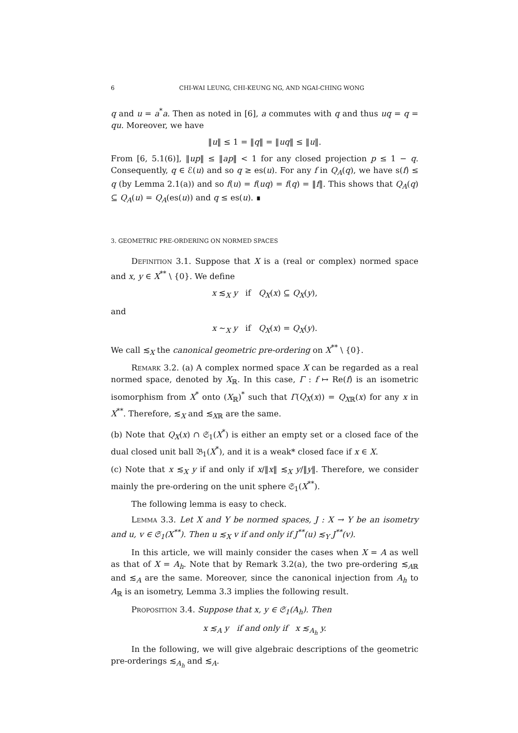6 CHI-WAI LEUNG, CHI-KEUNG NG, AND NGAI-CHING WONG
q and u = a<sup>*</sup>a. Then as noted in [6], a commutes with q and thus uq = q = qu. Moreover, we have
‖u‖ ≤ 1 = ‖q‖ = ‖uq‖ ≤ ‖u‖.
From [6, 5.1(6)], ‖up‖ ≤ ‖ap‖ < 1 for any closed projection p ≤ 1 − q. Consequently, q ∈ ℰ(u) and so q ≥ es(u). For any f in Q<sub>A</sub>(q), we have s(f) ≤ q (by Lemma 2.1(a)) and so f(u) = f(uq) = f(q) = ‖f‖. This shows that Q<sub>A</sub>(q) ⊆ Q<sub>A</sub>(u) = Q<sub>A</sub>(es(u)) and q ≤ es(u). ∎
3. GEOMETRIC PRE-ORDERING ON NORMED SPACES
Definition 3.1. Suppose that X is a (real or complex) normed space and x, y ∈ X<sup>**</sup> \ {0}. We define
x ≲<sub>X</sub> y if Q<sub>X</sub>(x) ⊆ Q<sub>X</sub>(y),
and
x ∼<sub>X</sub> y if Q<sub>X</sub>(x) = Q<sub>X</sub>(y).
We call ≲<sub>X</sub> the canonical geometric pre-ordering on X<sup>**</sup> \ {0}.
Remark 3.2. (a) A complex normed space X can be regarded as a real normed space, denoted by X<sub>ℝ</sub>. In this case, Γ : f ↦ Re(f) is an isometric isomorphism from X<sup>*</sup> onto (X<sub>ℝ</sub>)<sup>*</sup> such that Γ(Q<sub>X</sub>(x)) = Q<sub>Xℝ</sub>(x) for any x in X<sup>**</sup>. Therefore, ≲<sub>X</sub> and ≲<sub>Xℝ</sub> are the same.
(b) Note that Q<sub>X</sub>(x) ∩ 𝔖<sub>1</sub>(X<sup>*</sup>) is either an empty set or a closed face of the dual closed unit ball 𝔅<sub>1</sub>(X<sup>*</sup>), and it is a weak* closed face if x ∈ X.
(c) Note that x ≲<sub>X</sub> y if and only if x/‖x‖ ≲<sub>X</sub> y/‖y‖. Therefore, we consider mainly the pre-ordering on the unit sphere 𝔖<sub>1</sub>(X<sup>**</sup>).
The following lemma is easy to check.
Lemma 3.3. Let X and Y be normed spaces, J : X → Y be an isometry and u, v ∈ 𝔖<sub>1</sub>(X<sup>**</sup>). Then u ≲<sub>X</sub> v if and only if J<sup>**</sup>(u) ≲<sub>Y</sub> J<sup>**</sup>(v).
In this article, we will mainly consider the cases when X = A as well as that of X = A<sub>h</sub>. Note that by Remark 3.2(a), the two pre-ordering ≲<sub>Aℝ</sub> and ≲<sub>A</sub> are the same. Moreover, since the canonical injection from A<sub>h</sub> to A<sub>ℝ</sub> is an isometry, Lemma 3.3 implies the following result.
Proposition 3.4. Suppose that x, y ∈ 𝔖<sub>1</sub>(A<sub>h</sub>). Then
x ≲<sub>A</sub> y if and only if x ≲<sub>A<sub>h</sub></sub> y.
In the following, we will give algebraic descriptions of the geometric pre-orderings ≲<sub>A<sub>h</sub></sub> and ≲<sub>A</sub>.